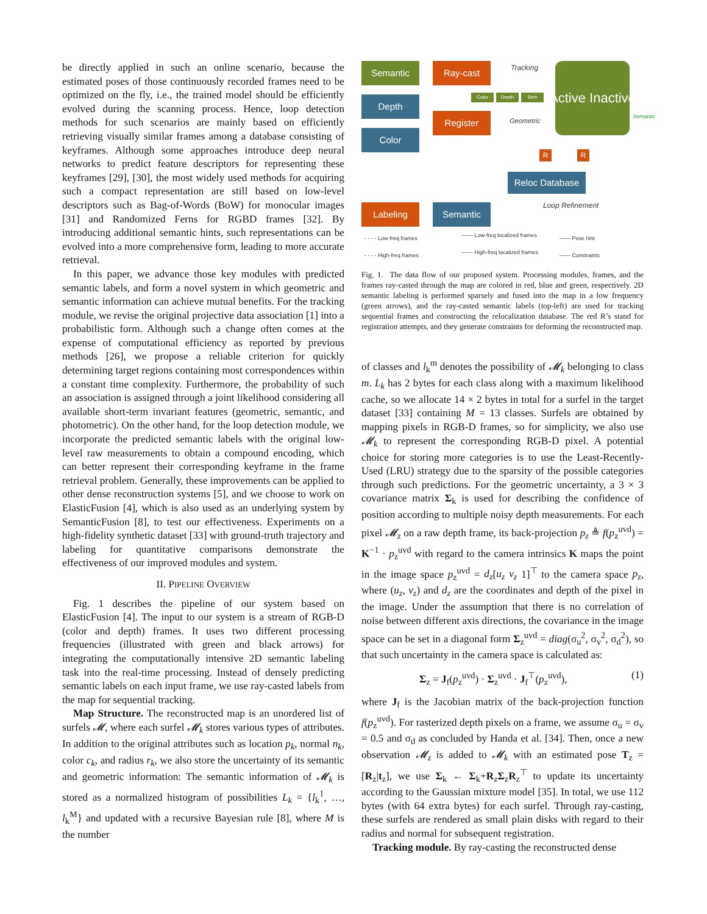be directly applied in such an online scenario, because the estimated poses of those continuously recorded frames need to be optimized on the fly, i.e., the trained model should be efficiently evolved during the scanning process. Hence, loop detection methods for such scenarios are mainly based on efficiently retrieving visually similar frames among a database consisting of keyframes. Although some approaches introduce deep neural networks to predict feature descriptors for representing these keyframes [29], [30], the most widely used methods for acquiring such a compact representation are still based on low-level descriptors such as Bag-of-Words (BoW) for monocular images [31] and Randomized Ferns for RGBD frames [32]. By introducing additional semantic hints, such representations can be evolved into a more comprehensive form, leading to more accurate retrieval.
In this paper, we advance those key modules with predicted semantic labels, and form a novel system in which geometric and semantic information can achieve mutual benefits. For the tracking module, we revise the original projective data association [1] into a probabilistic form. Although such a change often comes at the expense of computational efficiency as reported by previous methods [26], we propose a reliable criterion for quickly determining target regions containing most correspondences within a constant time complexity. Furthermore, the probability of such an association is assigned through a joint likelihood considering all available short-term invariant features (geometric, semantic, and photometric). On the other hand, for the loop detection module, we incorporate the predicted semantic labels with the original low-level raw measurements to obtain a compound encoding, which can better represent their corresponding keyframe in the frame retrieval problem. Generally, these improvements can be applied to other dense reconstruction systems [5], and we choose to work on ElasticFusion [4], which is also used as an underlying system by SemanticFusion [8], to test our effectiveness. Experiments on a high-fidelity synthetic dataset [33] with ground-truth trajectory and labeling for quantitative comparisons demonstrate the effectiveness of our improved modules and system.
II. PIPELINE OVERVIEW
Fig. 1 describes the pipeline of our system based on ElasticFusion [4]. The input to our system is a stream of RGB-D (color and depth) frames. It uses two different processing frequencies (illustrated with green and black arrows) for integrating the computationally intensive 2D semantic labeling task into the real-time processing. Instead of densely predicting semantic labels on each input frame, we use ray-casted labels from the map for sequential tracking.
Map Structure. The reconstructed map is an unordered list of surfels 𝓜, where each surfel 𝓜<sub>k</sub> stores various types of attributes. In addition to the original attributes such as location p<sub>k</sub>, normal n<sub>k</sub>, color c<sub>k</sub>, and radius r<sub>k</sub>, we also store the uncertainty of its semantic and geometric information: The semantic information of 𝓜<sub>k</sub> is stored as a normalized histogram of possibilities L<sub>k</sub> = {l<sub>k</sub><sup>1</sup>, …, l<sub>k</sub><sup>M</sup>} and updated with a recursive Bayesian rule [8], where M is the number
Semantic
Depth
Color
Ray-cast
Register
Color Depth Sem
Tracking
Geometric
Active Inactive
Semantic
R R
Reloc Database
Loop Refinement
Labeling Semantic
- - - - Low-freq frames
- - - - High-freq frames
—— Low-freq localized frames
—— High-freq localized frames
—— Pose hint
—— Constraints
Fig. 1. The data flow of our proposed system. Processing modules, frames, and the frames ray-casted through the map are colored in red, blue and green, respectively. 2D semantic labeling is performed sparsely and fused into the map in a low frequency (green arrows), and the ray-casted semantic labels (top-left) are used for tracking sequential frames and constructing the relocalization database. The red R’s stand for registration attempts, and they generate constraints for deforming the reconstructed map.
of classes and l<sub>k</sub><sup>m</sup> denotes the possibility of 𝓜<sub>k</sub> belonging to class m. L<sub>k</sub> has 2 bytes for each class along with a maximum likelihood cache, so we allocate 14 × 2 bytes in total for a surfel in the target dataset [33] containing M = 13 classes. Surfels are obtained by mapping pixels in RGB-D frames, so for simplicity, we also use 𝓜<sub>k</sub> to represent the corresponding RGB-D pixel. A potential choice for storing more categories is to use the Least-Recently-Used (LRU) strategy due to the sparsity of the possible categories through such predictions. For the geometric uncertainty, a 3 × 3 covariance matrix Σ<sub>k</sub> is used for describing the confidence of position according to multiple noisy depth measurements. For each pixel 𝓜<sub>z</sub> on a raw depth frame, its back-projection p<sub>z</sub> ≜ f(p<sub>z</sub><sup>uvd</sup>) = K<sup>−1</sup> · p<sub>z</sub><sup>uvd</sup> with regard to the camera intrinsics K maps the point in the image space p<sub>z</sub><sup>uvd</sup> = d<sub>z</sub>[u<sub>z</sub> v<sub>z</sub> 1]<sup>⊤</sup> to the camera space p<sub>z</sub>, where (u<sub>z</sub>, v<sub>z</sub>) and d<sub>z</sub> are the coordinates and depth of the pixel in the image. Under the assumption that there is no correlation of noise between different axis directions, the covariance in the image space can be set in a diagonal form Σ<sub>z</sub><sup>uvd</sup> = diag(σ<sub>u</sub><sup>2</sup>, σ<sub>v</sub><sup>2</sup>, σ<sub>d</sub><sup>2</sup>), so that such uncertainty in the camera space is calculated as:
Σ<sub>z</sub> = J<sub>f</sub>(p<sub>z</sub><sup>uvd</sup>) · Σ<sub>z</sub><sup>uvd</sup> · J<sub>f</sub><sup>⊤</sup>(p<sub>z</sub><sup>uvd</sup>), (1)
where J<sub>f</sub> is the Jacobian matrix of the back-projection function f(p<sub>z</sub><sup>uvd</sup>). For rasterized depth pixels on a frame, we assume σ<sub>u</sub> = σ<sub>v</sub> = 0.5 and σ<sub>d</sub> as concluded by Handa et al. [34]. Then, once a new observation 𝓜<sub>z</sub> is added to 𝓜<sub>k</sub> with an estimated pose T<sub>z</sub> = [R<sub>z</sub>|t<sub>z</sub>], we use Σ<sub>k</sub> ← Σ<sub>k</sub>+R<sub>z</sub>Σ<sub>z</sub>R<sub>z</sub><sup>⊤</sup> to update its uncertainty according to the Gaussian mixture model [35]. In total, we use 112 bytes (with 64 extra bytes) for each surfel. Through ray-casting, these surfels are rendered as small plain disks with regard to their radius and normal for subsequent registration.
Tracking module. By ray-casting the reconstructed dense